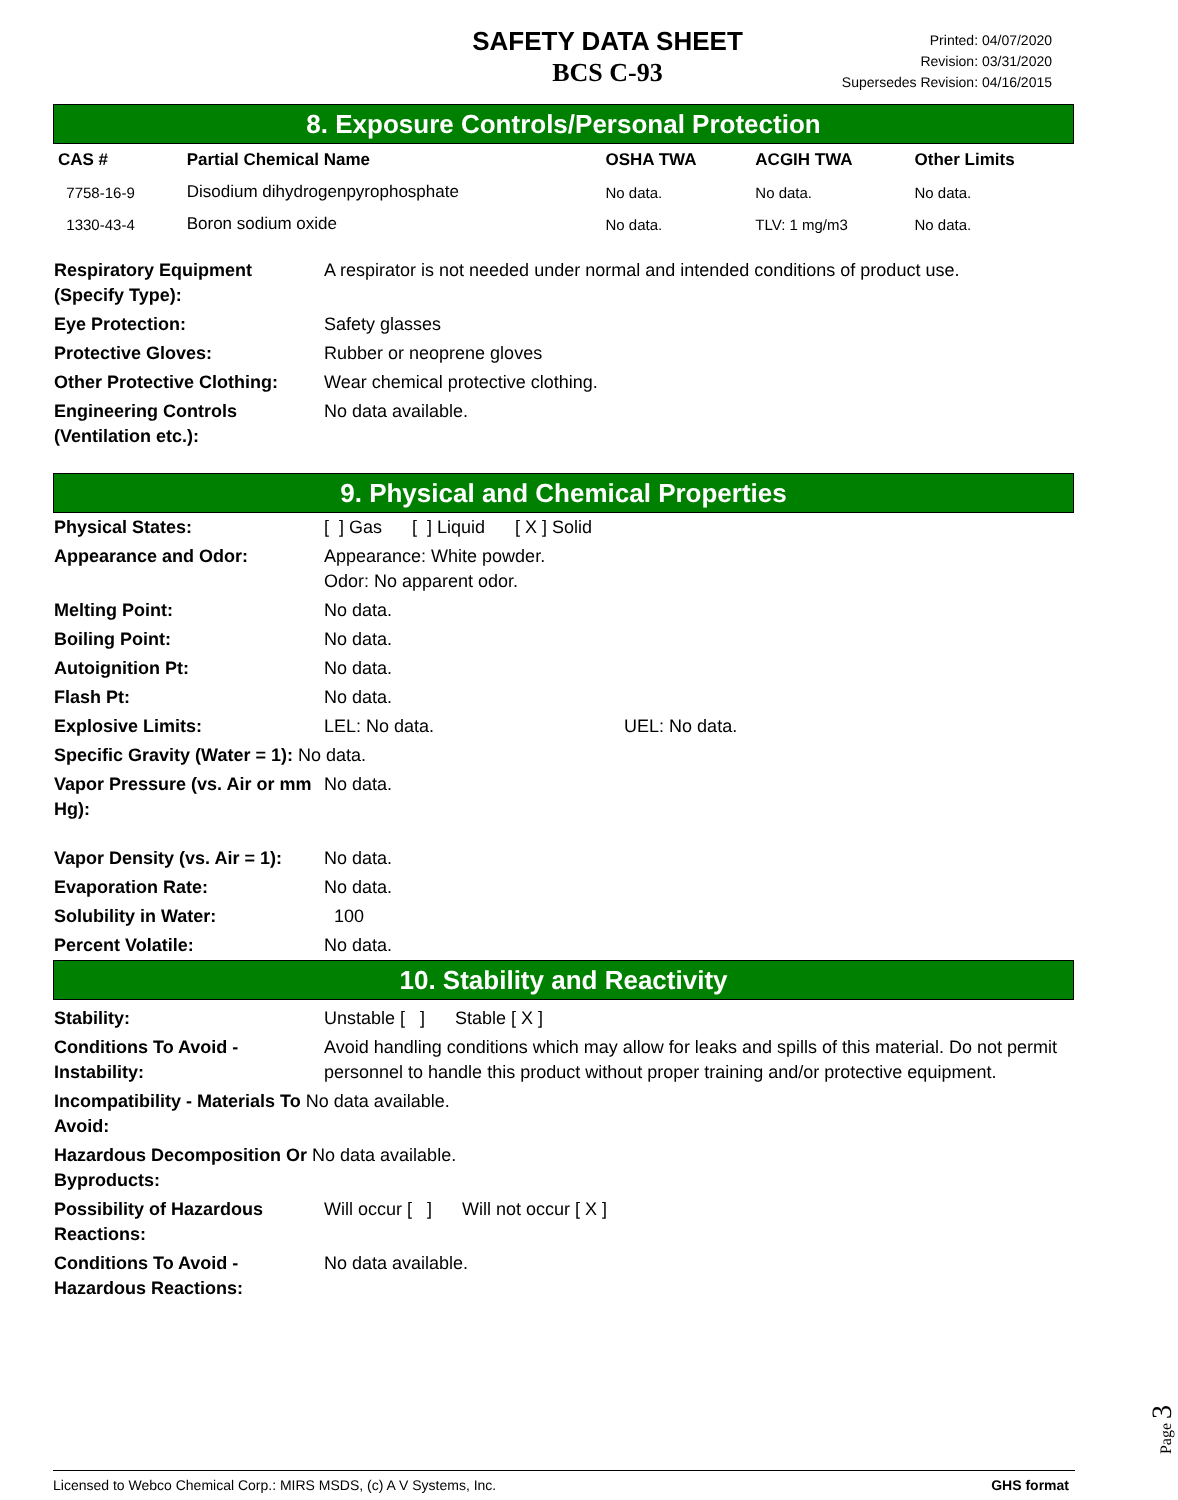SAFETY DATA SHEET
BCS C-93
Printed: 04/07/2020
Revision: 03/31/2020
Supersedes Revision: 04/16/2015
8. Exposure Controls/Personal Protection
| CAS # | Partial Chemical Name | OSHA TWA | ACGIH TWA | Other Limits |
| --- | --- | --- | --- | --- |
| 7758-16-9 | Disodium dihydrogenpyrophosphate | No data. | No data. | No data. |
| 1330-43-4 | Boron sodium oxide | No data. | TLV: 1 mg/m3 | No data. |
| Respiratory Equipment (Specify Type): | A respirator is not needed under normal and intended conditions of product use. |
| Eye Protection: | Safety glasses |
| Protective Gloves: | Rubber or neoprene gloves |
| Other Protective Clothing: | Wear chemical protective clothing. |
| Engineering Controls (Ventilation etc.): | No data available. |
9. Physical and Chemical Properties
| Physical States: | [ ] Gas [ ] Liquid [ X ] Solid |
| Appearance and Odor: | Appearance: White powder. Odor: No apparent odor. |
| Melting Point: | No data. |
| Boiling Point: | No data. |
| Autoignition Pt: | No data. |
| Flash Pt: | No data. |
| Explosive Limits: | LEL: No data. UEL: No data. |
| Specific Gravity (Water = 1): No data. | |
| Vapor Pressure (vs. Air or mm Hg): | No data. |
| Vapor Density (vs. Air = 1): | No data. |
| Evaporation Rate: | No data. |
| Solubility in Water: | 100 |
| Percent Volatile: | No data. |
10. Stability and Reactivity
| Stability: | Unstable [ ] Stable [ X ] |
| Conditions To Avoid - Instability: | Avoid handling conditions which may allow for leaks and spills of this material. Do not permit personnel to handle this product without proper training and/or protective equipment. |
| Incompatibility - Materials To No data available. Avoid: | |
| Hazardous Decomposition Or No data available. Byproducts: | |
| Possibility of Hazardous Reactions: | Will occur [ ] Will not occur [ X ] |
| Conditions To Avoid - Hazardous Reactions: | No data available. |
Page 3
Licensed to Webco Chemical Corp.: MIRS MSDS, (c) A V Systems, Inc. GHS format